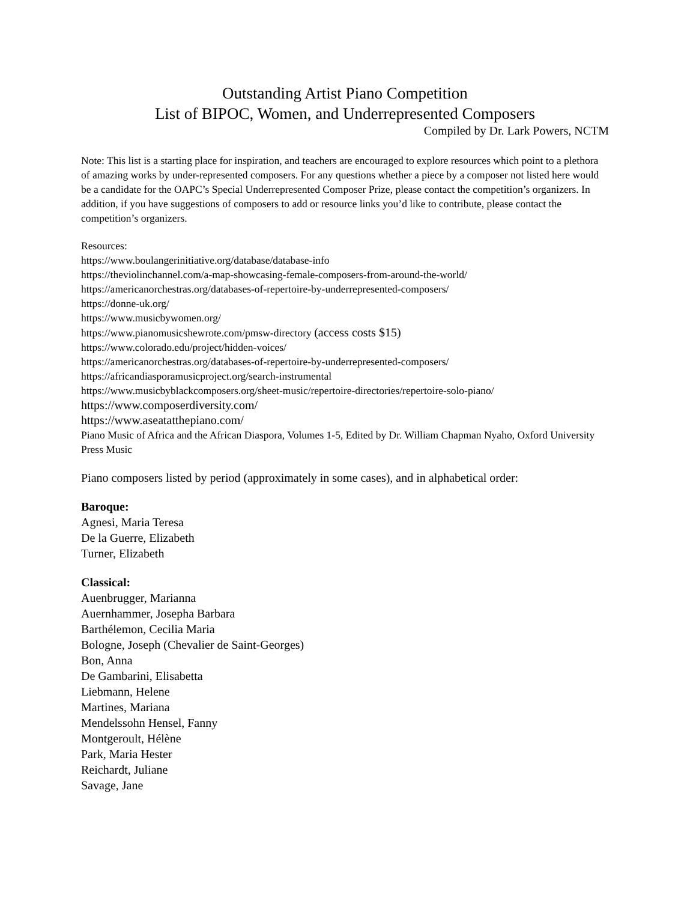Outstanding Artist Piano Competition
List of BIPOC, Women, and Underrepresented Composers
Compiled by Dr. Lark Powers, NCTM
Note: This list is a starting place for inspiration, and teachers are encouraged to explore resources which point to a plethora of amazing works by under-represented composers. For any questions whether a piece by a composer not listed here would be a candidate for the OAPC’s Special Underrepresented Composer Prize, please contact the competition’s organizers. In addition, if you have suggestions of composers to add or resource links you’d like to contribute, please contact the competition’s organizers.
Resources:
https://www.boulangerinitiative.org/database/database-info
https://theviolinchannel.com/a-map-showcasing-female-composers-from-around-the-world/
https://americanorchestras.org/databases-of-repertoire-by-underrepresented-composers/
https://donne-uk.org/
https://www.musicbywomen.org/
https://www.pianomusicshewrote.com/pmsw-directory (access costs $15)
https://www.colorado.edu/project/hidden-voices/
https://americanorchestras.org/databases-of-repertoire-by-underrepresented-composers/
https://africandiasporamusicproject.org/search-instrumental
https://www.musicbyblackcomposers.org/sheet-music/repertoire-directories/repertoire-solo-piano/
https://www.composerdiversity.com/
https://www.aseatatthepiano.com/
Piano Music of Africa and the African Diaspora, Volumes 1-5, Edited by Dr. William Chapman Nyaho, Oxford University Press Music
Piano composers listed by period (approximately in some cases), and in alphabetical order:
Baroque:
Agnesi, Maria Teresa
De la Guerre, Elizabeth
Turner, Elizabeth
Classical:
Auenbrugger, Marianna
Auernhammer, Josepha Barbara
Barthélemon, Cecilia Maria
Bologne, Joseph (Chevalier de Saint-Georges)
Bon, Anna
De Gambarini, Elisabetta
Liebmann, Helene
Martines, Mariana
Mendelssohn Hensel, Fanny
Montgeroult, Hélène
Park, Maria Hester
Reichardt, Juliane
Savage, Jane